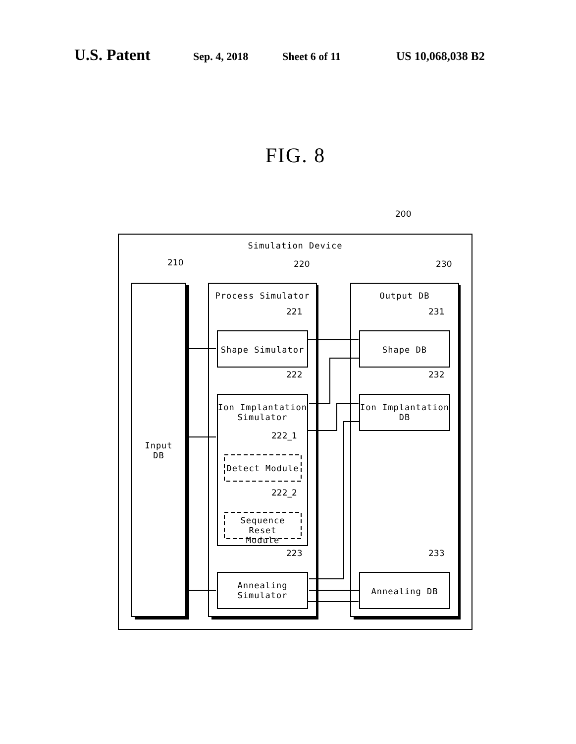U.S. Patent Sep. 4, 2018 Sheet 6 of 11 US 10,068,038 B2
FIG. 8
200
Simulation Device
210 220 230
Process Simulator Output DB
Input
DB
221 231
Shape Simulator Shape DB
222 232
Ion Implantation
Simulator
Ion Implantation
DB
222_1
Detect Module
222_2
Sequence Reset
Module
223 233
Annealing
Simulator
Annealing DB